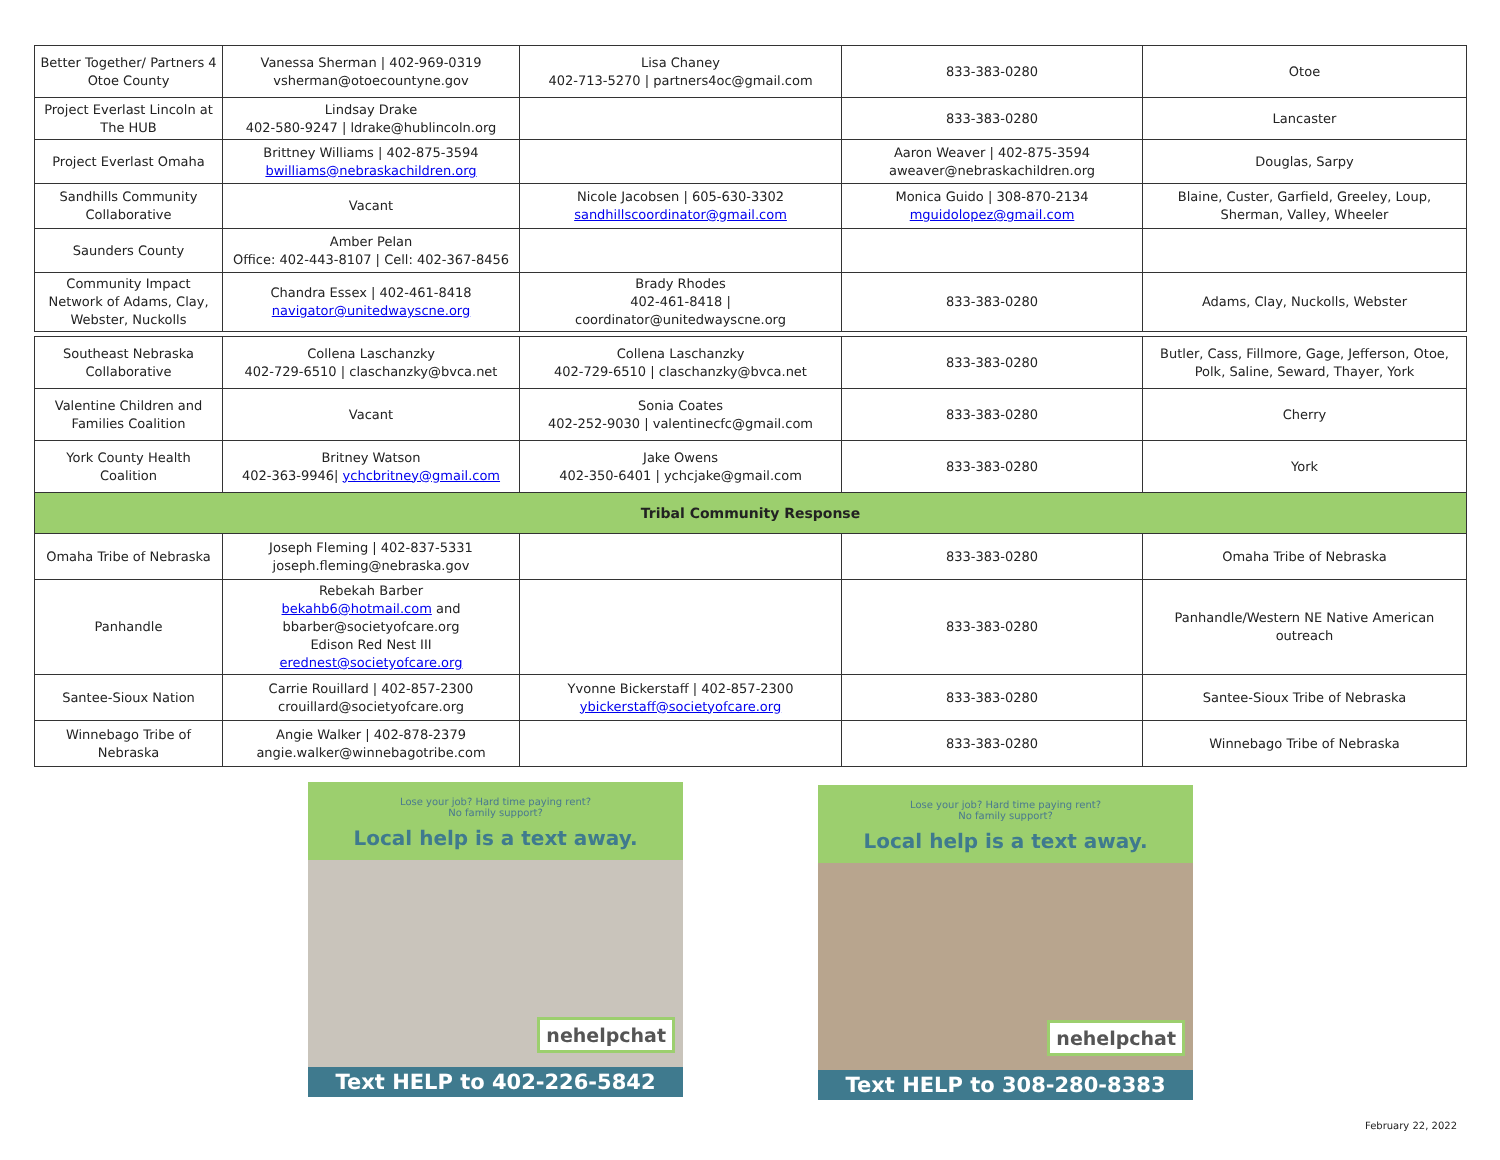| Better Together/ Partners 4 Otoe County | Vanessa Sherman / 402-969-0319 vsherman@otoecountyne.gov | Lisa Chaney 402-713-5270 / partners4oc@gmail.com | 833-383-0280 | Otoe |
| Project Everlast Lincoln at The HUB | Lindsay Drake 402-580-9247 / ldrake@hublincoln.org | | 833-383-0280 | Lancaster |
| Project Everlast Omaha | Brittney Williams / 402-875-3594 bwilliams@nebraskachildren.org | | Aaron Weaver / 402-875-3594 aweaver@nebraskachildren.org | Douglas, Sarpy |
| Sandhills Community Collaborative | Vacant | Nicole Jacobsen / 605-630-3302 sandhillscoordinator@gmail.com | Monica Guido / 308-870-2134 mguidolopez@gmail.com | Blaine, Custer, Garfield, Greeley, Loup, Sherman, Valley, Wheeler |
| Saunders County | Amber Pelan Office: 402-443-8107 / Cell: 402-367-8456 | | | |
| Community Impact Network of Adams, Clay, Webster, Nuckolls | Chandra Essex / 402-461-8418 navigator@unitedwayscne.org | Brady Rhodes 402-461-8418 / coordinator@unitedwayscne.org | 833-383-0280 | Adams, Clay, Nuckolls, Webster |
| Southeast Nebraska Collaborative | Collena Laschanzky 402-729-6510 / claschanzky@bvca.net | Collena Laschanzky 402-729-6510 / claschanzky@bvca.net | 833-383-0280 | Butler, Cass, Fillmore, Gage, Jefferson, Otoe, Polk, Saline, Seward, Thayer, York |
| Valentine Children and Families Coalition | Vacant | Sonia Coates 402-252-9030 / valentinecfc@gmail.com | 833-383-0280 | Cherry |
| York County Health Coalition | Britney Watson 402-363-9946/ ychcbritney@gmail.com | Jake Owens 402-350-6401 / ychcjake@gmail.com | 833-383-0280 | York |
| Tribal Community Response | | | | |
| Omaha Tribe of Nebraska | Joseph Fleming / 402-837-5331 joseph.fleming@nebraska.gov | | 833-383-0280 | Omaha Tribe of Nebraska |
| Panhandle | Rebekah Barber bekahb6@hotmail.com and bbarber@societyofcare.org Edison Red Nest III erednest@societyofcare.org | | 833-383-0280 | Panhandle/Western NE Native American outreach |
| Santee-Sioux Nation | Carrie Rouillard / 402-857-2300 crouillard@societyofcare.org | Yvonne Bickerstaff / 402-857-2300 ybickerstaff@societyofcare.org | 833-383-0280 | Santee-Sioux Tribe of Nebraska |
| Winnebago Tribe of Nebraska | Angie Walker / 402-878-2379 angie.walker@winnebagotribe.com | | 833-383-0280 | Winnebago Tribe of Nebraska |
Lose your job? Hard time paying rent?
No family support?
Local help is a text away.
nehelpchat
Text HELP to 402-226-5842
Lose your job? Hard time paying rent?
No family support?
Local help is a text away.
nehelpchat
Text HELP to 308-280-8383
February 22, 2022